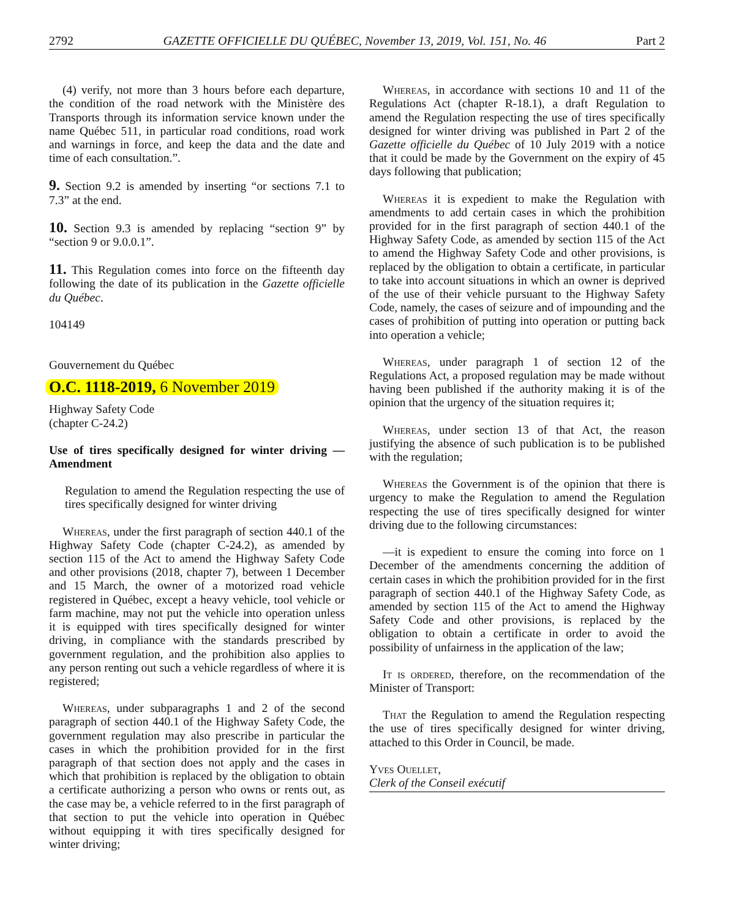2792 GAZETTE OFFICIELLE DU QUÉBEC, November 13, 2019, Vol. 151, No. 46 Part 2
(4) verify, not more than 3 hours before each departure, the condition of the road network with the Ministère des Transports through its information service known under the name Québec 511, in particular road conditions, road work and warnings in force, and keep the data and the date and time of each consultation.”.
9. Section 9.2 is amended by inserting “or sections 7.1 to 7.3” at the end.
10. Section 9.3 is amended by replacing “section 9” by “section 9 or 9.0.0.1”.
11. This Regulation comes into force on the fifteenth day following the date of its publication in the Gazette officielle du Québec.
104149
Gouvernement du Québec
O.C. 1118-2019, 6 November 2019
Highway Safety Code
(chapter C-24.2)
Use of tires specifically designed for winter driving —Amendment
Regulation to amend the Regulation respecting the use of tires specifically designed for winter driving
Whereas, under the first paragraph of section 440.1 of the Highway Safety Code (chapter C-24.2), as amended by section 115 of the Act to amend the Highway Safety Code and other provisions (2018, chapter 7), between 1 December and 15 March, the owner of a motorized road vehicle registered in Québec, except a heavy vehicle, tool vehicle or farm machine, may not put the vehicle into operation unless it is equipped with tires specifically designed for winter driving, in compliance with the standards prescribed by government regulation, and the prohibition also applies to any person renting out such a vehicle regardless of where it is registered;
Whereas, under subparagraphs 1 and 2 of the second paragraph of section 440.1 of the Highway Safety Code, the government regulation may also prescribe in particular the cases in which the prohibition provided for in the first paragraph of that section does not apply and the cases in which that prohibition is replaced by the obligation to obtain a certificate authorizing a person who owns or rents out, as the case may be, a vehicle referred to in the first paragraph of that section to put the vehicle into operation in Québec without equipping it with tires specifically designed for winter driving;
Whereas, in accordance with sections 10 and 11 of the Regulations Act (chapter R-18.1), a draft Regulation to amend the Regulation respecting the use of tires specifically designed for winter driving was published in Part 2 of the Gazette officielle du Québec of 10 July 2019 with a notice that it could be made by the Government on the expiry of 45 days following that publication;
Whereas it is expedient to make the Regulation with amendments to add certain cases in which the prohibition provided for in the first paragraph of section 440.1 of the Highway Safety Code, as amended by section 115 of the Act to amend the Highway Safety Code and other provisions, is replaced by the obligation to obtain a certificate, in particular to take into account situations in which an owner is deprived of the use of their vehicle pursuant to the Highway Safety Code, namely, the cases of seizure and of impounding and the cases of prohibition of putting into operation or putting back into operation a vehicle;
Whereas, under paragraph 1 of section 12 of the Regulations Act, a proposed regulation may be made without having been published if the authority making it is of the opinion that the urgency of the situation requires it;
Whereas, under section 13 of that Act, the reason justifying the absence of such publication is to be published with the regulation;
Whereas the Government is of the opinion that there is urgency to make the Regulation to amend the Regulation respecting the use of tires specifically designed for winter driving due to the following circumstances:
—it is expedient to ensure the coming into force on 1 December of the amendments concerning the addition of certain cases in which the prohibition provided for in the first paragraph of section 440.1 of the Highway Safety Code, as amended by section 115 of the Act to amend the Highway Safety Code and other provisions, is replaced by the obligation to obtain a certificate in order to avoid the possibility of unfairness in the application of the law;
It is ordered, therefore, on the recommendation of the Minister of Transport:
That the Regulation to amend the Regulation respecting the use of tires specifically designed for winter driving, attached to this Order in Council, be made.
Yves Ouellet,
Clerk of the Conseil exécutif